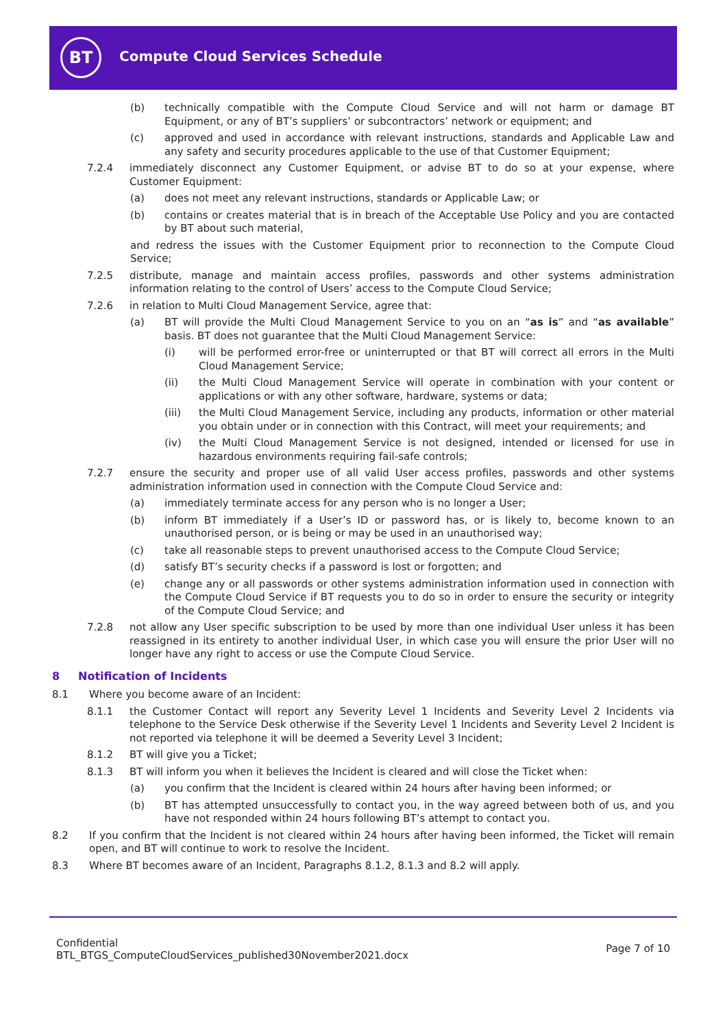BT
Compute Cloud Services Schedule
(b) technically compatible with the Compute Cloud Service and will not harm or damage BT Equipment, or any of BT’s suppliers’ or subcontractors’ network or equipment; and
(c) approved and used in accordance with relevant instructions, standards and Applicable Law and any safety and security procedures applicable to the use of that Customer Equipment;
7.2.4 immediately disconnect any Customer Equipment, or advise BT to do so at your expense, where Customer Equipment:
(a) does not meet any relevant instructions, standards or Applicable Law; or
(b) contains or creates material that is in breach of the Acceptable Use Policy and you are contacted by BT about such material,
and redress the issues with the Customer Equipment prior to reconnection to the Compute Cloud Service;
7.2.5 distribute, manage and maintain access profiles, passwords and other systems administration information relating to the control of Users’ access to the Compute Cloud Service;
7.2.6 in relation to Multi Cloud Management Service, agree that:
(a) BT will provide the Multi Cloud Management Service to you on an “as is” and “as available” basis. BT does not guarantee that the Multi Cloud Management Service:
(i) will be performed error-free or uninterrupted or that BT will correct all errors in the Multi Cloud Management Service;
(ii) the Multi Cloud Management Service will operate in combination with your content or applications or with any other software, hardware, systems or data;
(iii) the Multi Cloud Management Service, including any products, information or other material you obtain under or in connection with this Contract, will meet your requirements; and
(iv) the Multi Cloud Management Service is not designed, intended or licensed for use in hazardous environments requiring fail-safe controls;
7.2.7 ensure the security and proper use of all valid User access profiles, passwords and other systems administration information used in connection with the Compute Cloud Service and:
(a) immediately terminate access for any person who is no longer a User;
(b) inform BT immediately if a User’s ID or password has, or is likely to, become known to an unauthorised person, or is being or may be used in an unauthorised way;
(c) take all reasonable steps to prevent unauthorised access to the Compute Cloud Service;
(d) satisfy BT’s security checks if a password is lost or forgotten; and
(e) change any or all passwords or other systems administration information used in connection with the Compute Cloud Service if BT requests you to do so in order to ensure the security or integrity of the Compute Cloud Service; and
7.2.8 not allow any User specific subscription to be used by more than one individual User unless it has been reassigned in its entirety to another individual User, in which case you will ensure the prior User will no longer have any right to access or use the Compute Cloud Service.
8 Notification of Incidents
8.1 Where you become aware of an Incident:
8.1.1 the Customer Contact will report any Severity Level 1 Incidents and Severity Level 2 Incidents via telephone to the Service Desk otherwise if the Severity Level 1 Incidents and Severity Level 2 Incident is not reported via telephone it will be deemed a Severity Level 3 Incident;
8.1.2 BT will give you a Ticket;
8.1.3 BT will inform you when it believes the Incident is cleared and will close the Ticket when:
(a) you confirm that the Incident is cleared within 24 hours after having been informed; or
(b) BT has attempted unsuccessfully to contact you, in the way agreed between both of us, and you have not responded within 24 hours following BT’s attempt to contact you.
8.2 If you confirm that the Incident is not cleared within 24 hours after having been informed, the Ticket will remain open, and BT will continue to work to resolve the Incident.
8.3 Where BT becomes aware of an Incident, Paragraphs 8.1.2, 8.1.3 and 8.2 will apply.
Confidential
BTL_BTGS_ComputeCloudServices_published30November2021.docx
Page 7 of 10